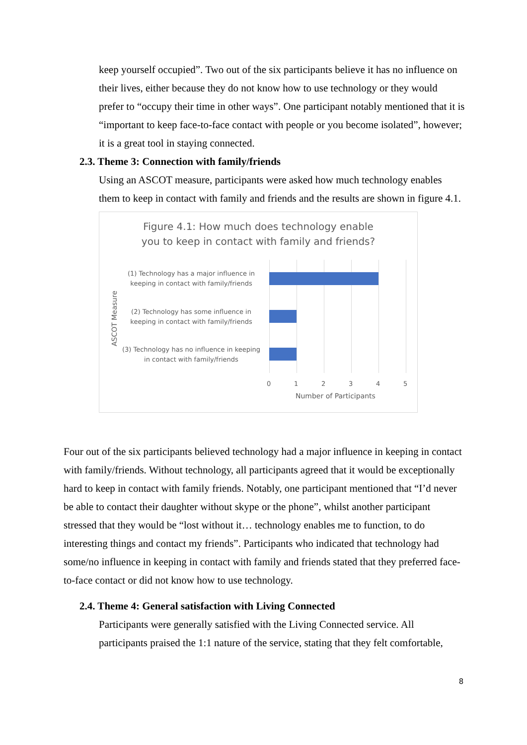keep yourself occupied”. Two out of the six participants believe it has no influence on their lives, either because they do not know how to use technology or they would prefer to “occupy their time in other ways”. One participant notably mentioned that it is “important to keep face-to-face contact with people or you become isolated”, however; it is a great tool in staying connected.
2.3. Theme 3: Connection with family/friends
Using an ASCOT measure, participants were asked how much technology enables them to keep in contact with family and friends and the results are shown in figure 4.1.
Figure 4.1: How much does technology enable
you to keep in contact with family and friends?
ASCOT Measure
(1) Technology has a major influence in keeping in contact with family/friends
(2) Technology has some influence in keeping in contact with family/friends
(3) Technology has no influence in keeping in contact with family/friends
0 1 2 3 4 5
Number of Participants
Four out of the six participants believed technology had a major influence in keeping in contact with family/friends. Without technology, all participants agreed that it would be exceptionally hard to keep in contact with family friends. Notably, one participant mentioned that “I’d never be able to contact their daughter without skype or the phone”, whilst another participant stressed that they would be “lost without it… technology enables me to function, to do interesting things and contact my friends”. Participants who indicated that technology had some/no influence in keeping in contact with family and friends stated that they preferred face-to-face contact or did not know how to use technology.
2.4. Theme 4: General satisfaction with Living Connected
Participants were generally satisfied with the Living Connected service. All participants praised the 1:1 nature of the service, stating that they felt comfortable,
8